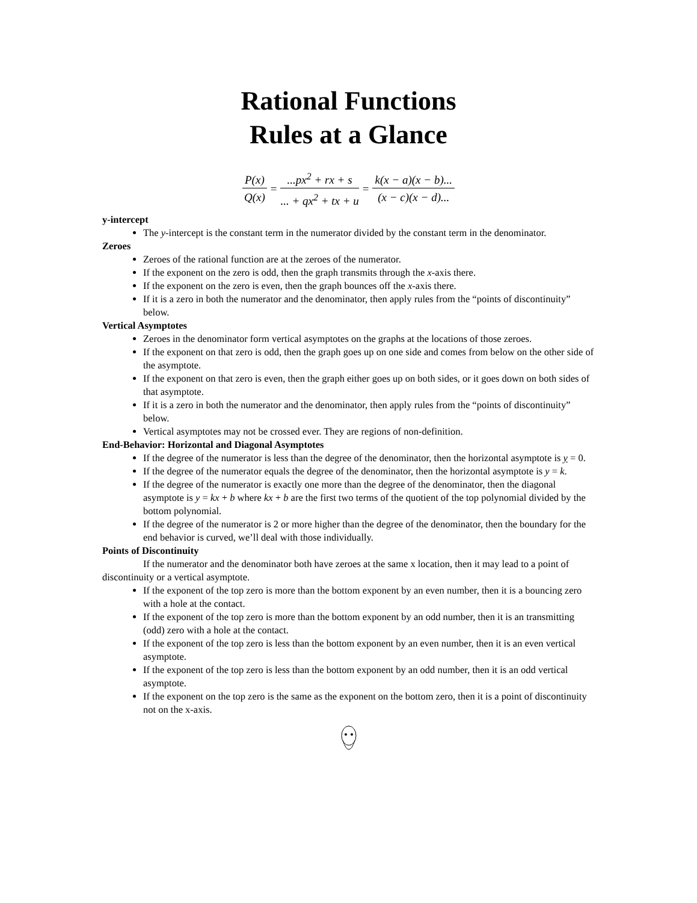Rational Functions
Rules at a Glance
P(x) Q(x) =...px<sup>2</sup> + rx + s... + qx<sup>2</sup> + tx + u = k(x − a)(x − b)... (x − c)(x − d)...
y-intercept
The y-intercept is the constant term in the numerator divided by the constant term in the denominator.
Zeroes
Zeroes of the rational function are at the zeroes of the numerator.
If the exponent on the zero is odd, then the graph transmits through the x-axis there.
If the exponent on the zero is even, then the graph bounces off the x-axis there.
If it is a zero in both the numerator and the denominator, then apply rules from the “points of discontinuity” below.
Vertical Asymptotes
Zeroes in the denominator form vertical asymptotes on the graphs at the locations of those zeroes.
If the exponent on that zero is odd, then the graph goes up on one side and comes from below on the other side of the asymptote.
If the exponent on that zero is even, then the graph either goes up on both sides, or it goes down on both sides of that asymptote.
If it is a zero in both the numerator and the denominator, then apply rules from the “points of discontinuity” below.
Vertical asymptotes may not be crossed ever. They are regions of non-definition.
End-Behavior: Horizontal and Diagonal Asymptotes
If the degree of the numerator is less than the degree of the denominator, then the horizontal asymptote is y = 0.
If the degree of the numerator equals the degree of the denominator, then the horizontal asymptote is y = k.
If the degree of the numerator is exactly one more than the degree of the denominator, then the diagonal asymptote is y = kx + b where kx + b are the first two terms of the quotient of the top polynomial divided by the bottom polynomial.
If the degree of the numerator is 2 or more higher than the degree of the denominator, then the boundary for the end behavior is curved, we’ll deal with those individually.
Points of Discontinuity
If the numerator and the denominator both have zeroes at the same x location, then it may lead to a point of discontinuity or a vertical asymptote.
If the exponent of the top zero is more than the bottom exponent by an even number, then it is a bouncing zero with a hole at the contact.
If the exponent of the top zero is more than the bottom exponent by an odd number, then it is an transmitting (odd) zero with a hole at the contact.
If the exponent of the top zero is less than the bottom exponent by an even number, then it is an even vertical asymptote.
If the exponent of the top zero is less than the bottom exponent by an odd number, then it is an odd vertical asymptote.
If the exponent on the top zero is the same as the exponent on the bottom zero, then it is a point of discontinuity not on the x-axis.